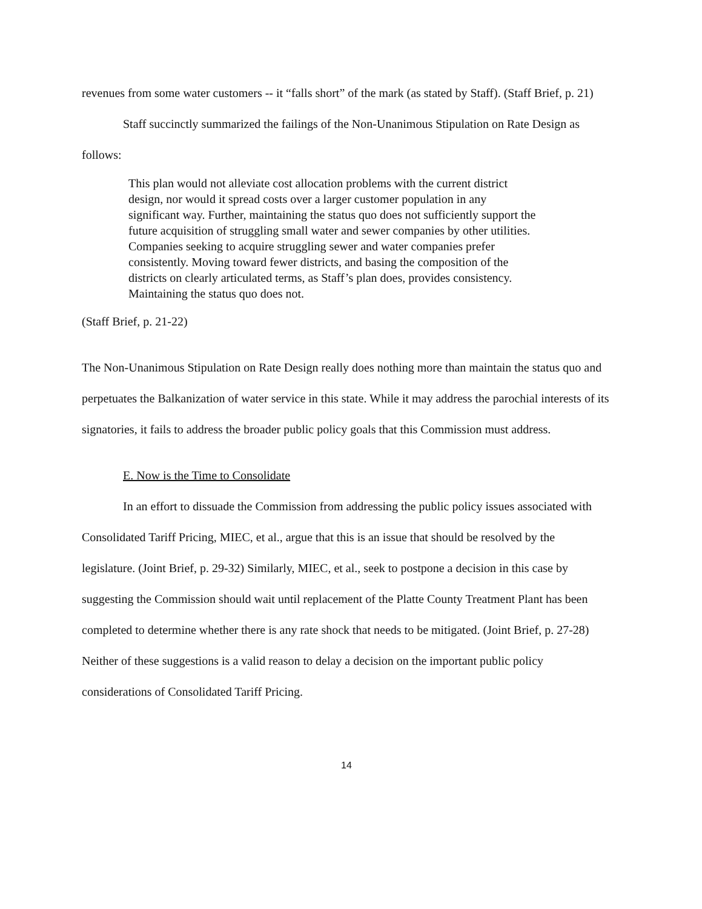revenues from some water customers -- it “falls short” of the mark (as stated by Staff). (Staff Brief, p. 21)
Staff succinctly summarized the failings of the Non-Unanimous Stipulation on Rate Design as follows:
This plan would not alleviate cost allocation problems with the current district design, nor would it spread costs over a larger customer population in any significant way. Further, maintaining the status quo does not sufficiently support the future acquisition of struggling small water and sewer companies by other utilities. Companies seeking to acquire struggling sewer and water companies prefer consistently. Moving toward fewer districts, and basing the composition of the districts on clearly articulated terms, as Staff’s plan does, provides consistency. Maintaining the status quo does not.
(Staff Brief, p. 21-22)
The Non-Unanimous Stipulation on Rate Design really does nothing more than maintain the status quo and perpetuates the Balkanization of water service in this state. While it may address the parochial interests of its signatories, it fails to address the broader public policy goals that this Commission must address.
E. Now is the Time to Consolidate
In an effort to dissuade the Commission from addressing the public policy issues associated with Consolidated Tariff Pricing, MIEC, et al., argue that this is an issue that should be resolved by the legislature. (Joint Brief, p. 29-32) Similarly, MIEC, et al., seek to postpone a decision in this case by suggesting the Commission should wait until replacement of the Platte County Treatment Plant has been completed to determine whether there is any rate shock that needs to be mitigated. (Joint Brief, p. 27-28) Neither of these suggestions is a valid reason to delay a decision on the important public policy considerations of Consolidated Tariff Pricing.
14